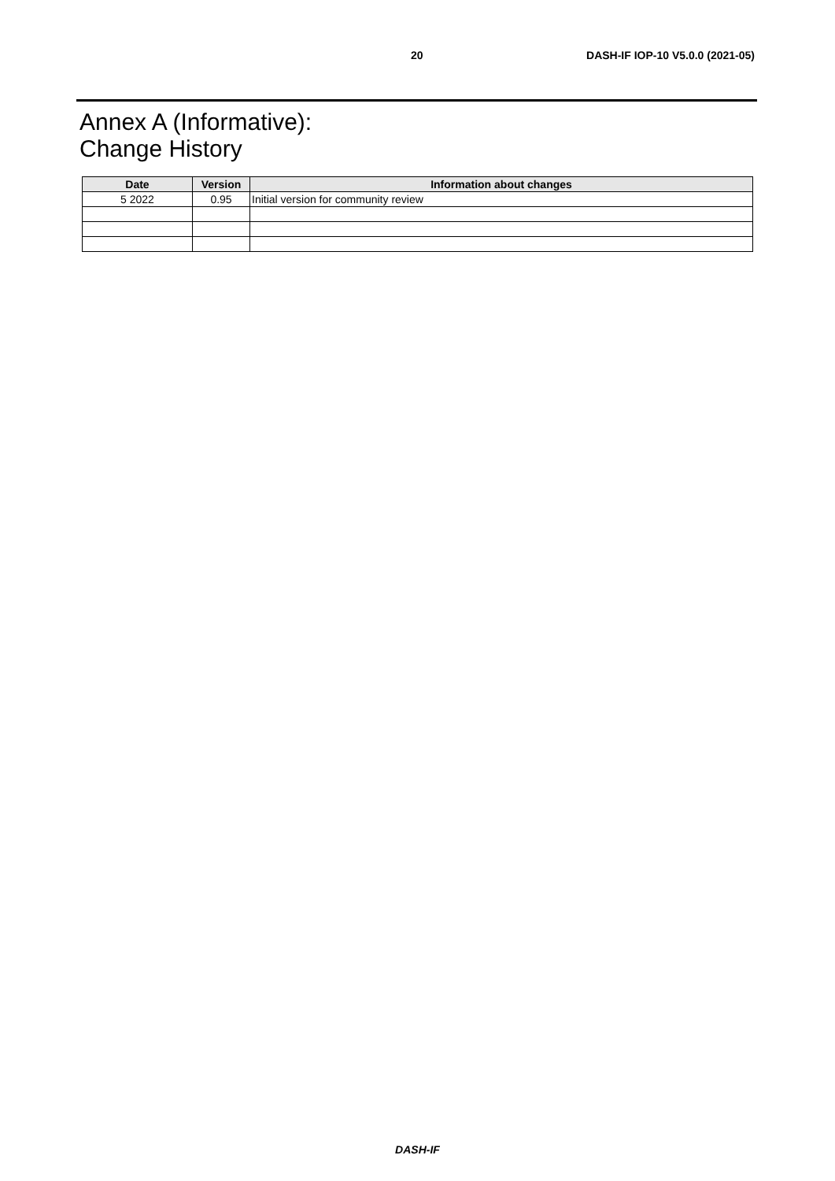20
DASH-IF IOP-10 V5.0.0 (2021-05)
Annex A (Informative):
Change History
| Date | Version | Information about changes |
| --- | --- | --- |
| 5 2022 | 0.95 | Initial version for community review |
DASH-IF